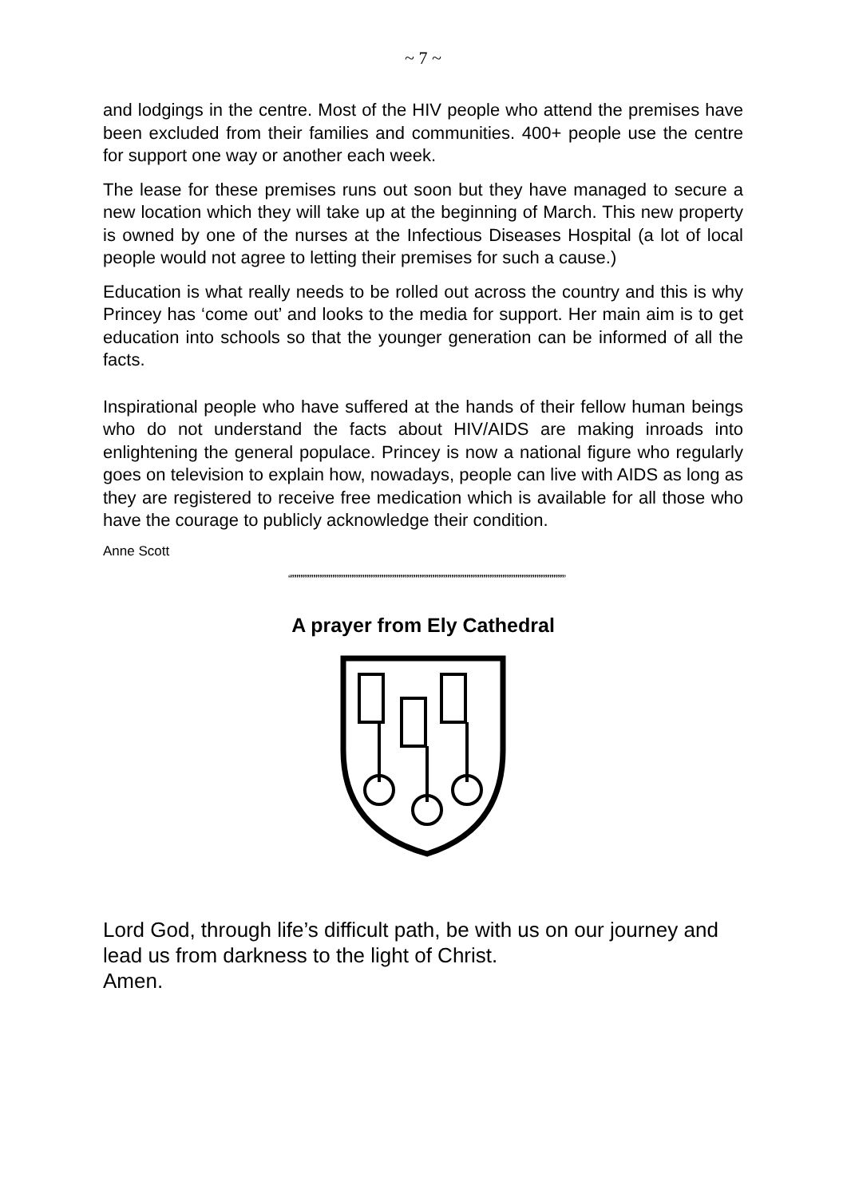~ 7 ~
and lodgings in the centre. Most of the HIV people who attend the premises have been excluded from their families and communities. 400+ people use the centre for support one way or another each week.
The lease for these premises runs out soon but they have managed to secure a new location which they will take up at the beginning of March. This new property is owned by one of the nurses at the Infectious Diseases Hospital (a lot of local people would not agree to letting their premises for such a cause.)
Education is what really needs to be rolled out across the country and this is why Princey has ‘come out’ and looks to the media for support. Her main aim is to get education into schools so that the younger generation can be informed of all the facts.
Inspirational people who have suffered at the hands of their fellow human beings who do not understand the facts about HIV/AIDS are making inroads into enlightening the general populace. Princey is now a national figure who regularly goes on television to explain how, nowadays, people can live with AIDS as long as they are registered to receive free medication which is available for all those who have the courage to publicly acknowledge their condition.
Anne Scott
“”””””””””””””””””””””””””””””””””””””””””””””””””””””””””””””””””””””””””””””””””””””””””””””””””””””””””””””””””””””””””””””””””
A prayer from Ely Cathedral
Lord God, through life’s difficult path, be with us on our journey and lead us from darkness to the light of Christ.
Amen.